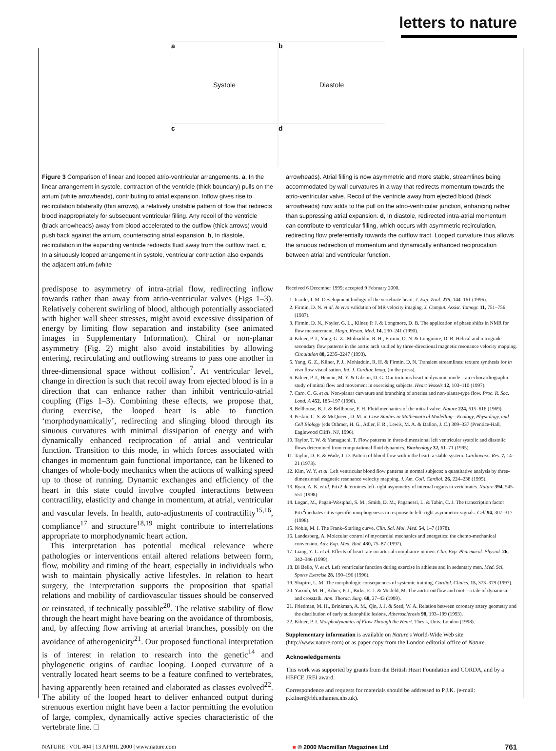letters to nature
a
Systole
b
Diastole
c
d
Figure 3 Comparison of linear and looped atrio-ventricular arrangements. a, In the linear arrangement in systole, contraction of the ventricle (thick boundary) pulls on the atrium (white arrowheads), contributing to atrial expansion. Inflow gives rise to recirculation bilaterally (thin arrows), a relatively unstable pattern of flow that redirects blood inappropriately for subsequent ventricular filling. Any recoil of the ventricle (black arrowheads) away from blood accelerated to the outflow (thick arrows) would push back against the atrium, counteracting atrial expansion. b, In diastole, recirculation in the expanding ventricle redirects fluid away from the outflow tract. c, In a sinuously looped arrangement in systole, ventricular contraction also expands the adjacent atrium (white
arrowheads). Atrial filling is now asymmetric and more stable, streamlines being accommodated by wall curvatures in a way that redirects momentum towards the atrio-ventricular valve. Recoil of the ventricle away from ejected blood (black arrowheads) now adds to the pull on the atrio-ventricular junction, enhancing rather than suppressing atrial expansion. d, In diastole, redirected intra-atrial momentum can contribute to ventricular filling, which occurs with asymmetric recirculation, redirecting flow preferentially towards the outflow tract. Looped curvature thus allows the sinuous redirection of momentum and dynamically enhanced reciprocation between atrial and ventricular function.
predispose to asymmetry of intra-atrial flow, redirecting inflow towards rather than away from atrio-ventricular valves (Figs 1–3). Relatively coherent swirling of blood, although potentially associated with higher wall sheer stresses, might avoid excessive dissipation of energy by limiting flow separation and instability (see animated images in Supplementary Information). Chiral or non-planar asymmetry (Fig. 2) might also avoid instabilities by allowing entering, recirculating and outflowing streams to pass one another in three-dimensional space without collision<sup>7</sup>. At ventricular level, change in direction is such that recoil away from ejected blood is in a direction that can enhance rather than inhibit ventriculo-atrial coupling (Figs 1–3). Combining these effects, we propose that, during exercise, the looped heart is able to function ‘morphodynamically’, redirecting and slinging blood through its sinuous curvatures with minimal dissipation of energy and with dynamically enhanced reciprocation of atrial and ventricular function. Transition to this mode, in which forces associated with changes in momentum gain functional importance, can be likened to changes of whole-body mechanics when the actions of walking speed up to those of running. Dynamic exchanges and efficiency of the heart in this state could involve coupled interactions between contractility, elasticity and change in momentum, at atrial, ventricular and vascular levels. In health, auto-adjustments of contractility<sup>15,16</sup>, compliance<sup>17</sup> and structure<sup>18,19</sup> might contribute to interrelations appropriate to morphodynamic heart action.
This interpretation has potential medical relevance where pathologies or interventions entail altered relations between form, flow, mobility and timing of the heart, especially in individuals who wish to maintain physically active lifestyles. In relation to heart surgery, the interpretation supports the proposition that spatial relations and mobility of cardiovascular tissues should be conserved or reinstated, if technically possible<sup>20</sup>. The relative stability of flow through the heart might have bearing on the avoidance of thrombosis, and, by affecting flow arriving at arterial branches, possibly on the avoidance of atherogenicity<sup>21</sup>. Our proposed functional interpretation is of interest in relation to research into the genetic<sup>14</sup> and phylogenetic origins of cardiac looping. Looped curvature of a ventrally located heart seems to be a feature confined to vertebrates, having apparently been retained and elaborated as classes evolved<sup>22</sup>. The ability of the looped heart to deliver enhanced output during strenuous exertion might have been a factor permitting the evolution of large, complex, dynamically active species characteristic of the vertebrate line. □
Received 6 December 1999; accepted 9 February 2000.
1. Icardo, J. M. Development biology of the vertebrate heart. J. Exp. Zool. 275, 144–161 (1996).
2. Firmin, D. N. et al. In vivo validation of MR velocity imaging. J. Comput. Assist. Tomogr. 11, 751–756 (1987).
3. Firmin, D. N., Nayler, G. L., Kilner, P. J. & Longmore, D. B. The application of phase shifts in NMR for flow measurement. Magn. Reson. Med. 14, 230–241 (1990).
4. Kilner, P. J., Yang, G. Z., Mohiaddin, R. H., Firmin, D. N. & Longmore, D. B. Helical and retrograde secondary flow patterns in the aortic arch studied by three-directional magnetic resonance velocity mapping. Circulation 88, 2235–2247 (1993).
5. Yang, G. Z., Kilner, P. J., Mohiaddin, R. H. & Firmin, D. N. Transient streamlines: texture synthesis for in vivo flow visualisation. Int. J. Cardiac Imag. (in the press).
6. Kilner, P. J., Henein, M. Y. & Gibson, D. G. Our tortuous heart in dynamic mode—an echocardiographic study of mitral flow and movement in exercising subjects. Heart Vessels 12, 103–110 (1997).
7. Caro, C. G. et al. Non-planar curvature and branching of arteries and non-planar-type flow. Proc. R. Soc. Lond. A 452, 185–197 (1996).
8. Bellhouse, B. J. & Bellhouse, F. H. Fluid mechanics of the mitral valve. Nature 224, 615–616 (1969).
9. Peskin, C. S. & McQueen, D. M. in Case Studies in Mathematical Modelling—Ecology, Physiology, and Cell Biology (eds Othmer, H. G., Adler, F. R., Lewis, M. A. & Dallon, J. C.) 309–337 (Prentice-Hall, Eaglewood Cliffs, NJ, 1996).
10. Taylor, T. W. & Yamaguchi, T. Flow patterns in three-dimensional left ventricular systolic and diastolic flows determined from computational fluid dynamics. Biorheology 32, 61–71 (1995).
11. Taylor, D. E. & Wade, J. D. Pattern of blood flow within the heart: a stable system. Cardiovasc. Res. 7, 14–21 (1973).
12. Kim, W. Y. et al. Left ventricular blood flow patterns in normal subjects: a quantitative analysis by three-dimensional magnetic resonance velocity mapping. J. Am. Coll. Cardiol. 26, 224–238 (1995).
13. Ryan, A. K. et al. Pitx2 determines left–right asymmetry of internal organs in vertebrates. Nature 394, 545–551 (1998).
14. Logan, M., Pagan-Westphal, S. M., Smith, D. M., Paganessi, L. & Tabin, C. J. The transcription factor Pitx<sup>2</sup>mediates situs-specific morphogenesis in response to left–right asymmetric signals. Cell 94, 307–317 (1998).
15. Noble, M. I. The Frank–Starling curve. Clin. Sci. Mol. Med. 54, 1–7 (1978).
16. Landesberg, A. Molecular control of myocardial mechanics and energetics: the chemo-mechanical conversion. Adv. Exp. Med. Biol. 430, 75–87 (1997).
17. Liang, Y. L. et al. Effects of heart rate on arterial compliance in men. Clin. Exp. Pharmacol. Physiol. 26, 342–346 (1999).
18. Di Bello, V. et al. Left ventricular function during exercise in athletes and in sedentary men. Med. Sci. Sports Exercise 28, 190–196 (1996).
19. Shapiro, L. M. The morphologic consequences of systemic training. Cardiol. Clinics. 15, 373–379 (1997).
20. Yacoub, M. H., Kilner, P. J., Birks, E. J. & Misfeld, M. The aortic outflow and root—a tale of dynamism and crosstalk. Ann. Thorac. Surg. 68, 37–43 (1999).
21. Friedman, M. H., Brinkman, A. M., Qin, J. J. & Seed, W. A. Relation between coronary artery geometry and the distribution of early sudanophilic lesions. Atherosclerosis 98, 193–199 (1993).
22. Kilner, P. J. Morphodynamics of Flow Through the Heart. Thesis, Univ. London (1998).
Supplementary information is available on Nature's World-Wide Web site (http://www.nature.com) or as paper copy from the London editorial office of Nature.
Acknowledgements
This work was supported by grants from the British Heart Foundation and CORDA, and by a HEFCE JREI award.
Correspondence and requests for materials should be addressed to P.J.K. (e-mail: p.kilner@rbh.nthames.nhs.uk).
NATURE | VOL 404 | 13 APRIL 2000 | www.nature.com ■ © 2000 Macmillan Magazines Ltd 761